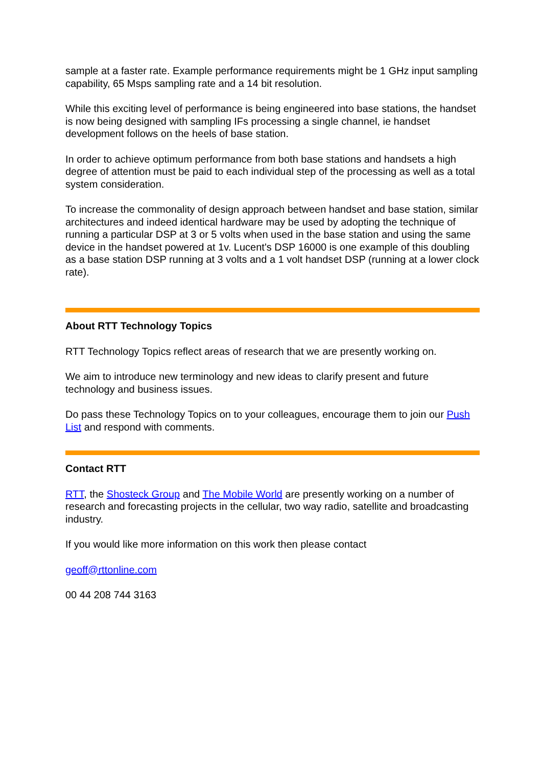sample at a faster rate. Example performance requirements might be 1 GHz input sampling capability, 65 Msps sampling rate and a 14 bit resolution.
While this exciting level of performance is being engineered into base stations, the handset is now being designed with sampling IFs processing a single channel, ie handset development follows on the heels of base station.
In order to achieve optimum performance from both base stations and handsets a high degree of attention must be paid to each individual step of the processing as well as a total system consideration.
To increase the commonality of design approach between handset and base station, similar architectures and indeed identical hardware may be used by adopting the technique of running a particular DSP at 3 or 5 volts when used in the base station and using the same device in the handset powered at 1v. Lucent's DSP 16000 is one example of this doubling as a base station DSP running at 3 volts and a 1 volt handset DSP (running at a lower clock rate).
About RTT Technology Topics
RTT Technology Topics reflect areas of research that we are presently working on.
We aim to introduce new terminology and new ideas to clarify present and future technology and business issues.
Do pass these Technology Topics on to your colleagues, encourage them to join our Push List and respond with comments.
Contact RTT
RTT, the Shosteck Group and The Mobile World are presently working on a number of research and forecasting projects in the cellular, two way radio, satellite and broadcasting industry.
If you would like more information on this work then please contact
geoff@rttonline.com
00 44 208 744 3163